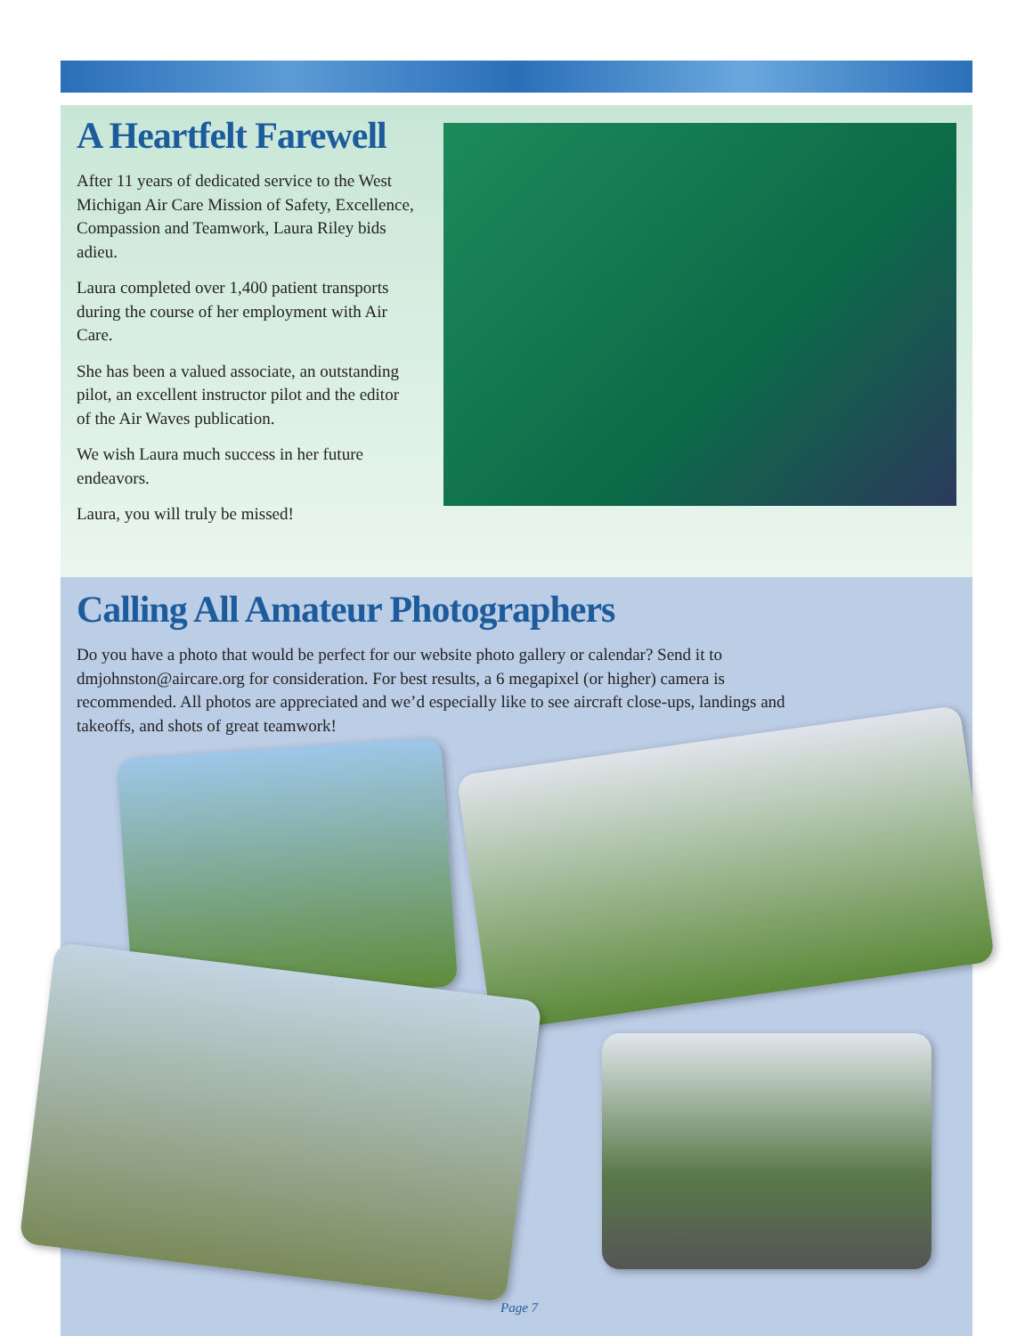A Heartfelt Farewell
After 11 years of dedicated service to the West Michigan Air Care Mission of Safety, Excellence, Compassion and Teamwork, Laura Riley bids adieu.
Laura completed over 1,400 patient transports during the course of her employment with Air Care.
She has been a valued associate, an outstanding pilot, an excellent instructor pilot and the editor of the Air Waves publication.
We wish Laura much success in her future endeavors.
Laura, you will truly be missed!
Calling All Amateur Photographers
Do you have a photo that would be perfect for our website photo gallery or calendar? Send it to dmjohnston@aircare.org for consideration. For best results, a 6 megapixel (or higher) camera is recommended. All photos are appreciated and we’d especially like to see aircraft close-ups, landings and takeoffs, and shots of great teamwork!
Page 7